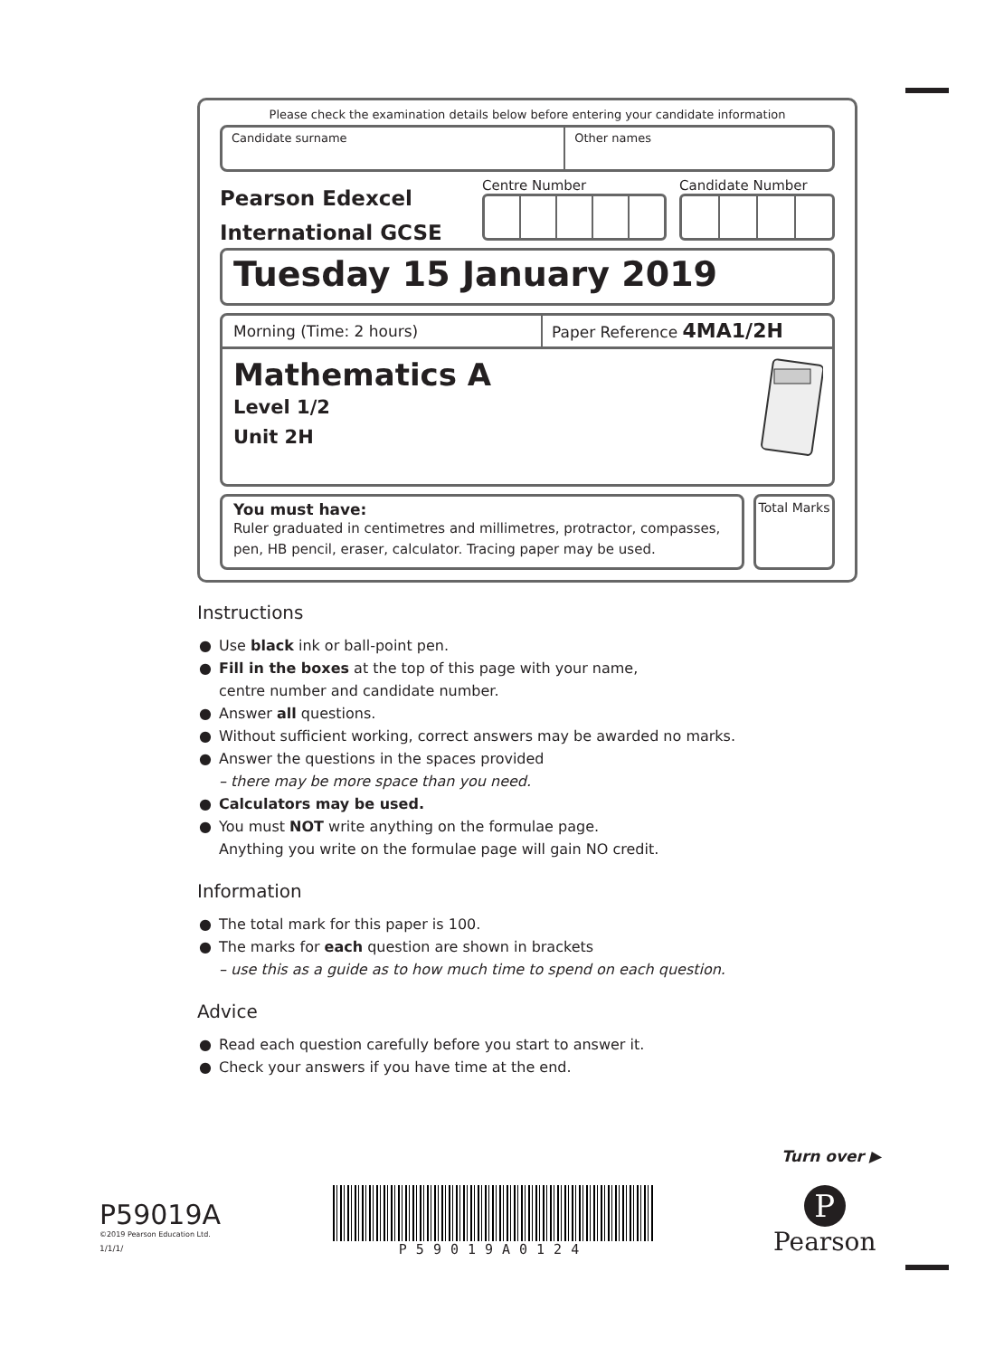Please check the examination details below before entering your candidate information
Candidate surname Other names
Pearson Edexcel
International GCSE
Centre Number Candidate Number
Tuesday 15 January 2019
Morning (Time: 2 hours) Paper Reference 4MA1/2H
Mathematics A
Level 1/2
Unit 2H
You must have:
Ruler graduated in centimetres and millimetres, protractor, compasses, pen, HB pencil, eraser, calculator. Tracing paper may be used.
Total Marks
Instructions
● Use black ink or ball-point pen.
● Fill in the boxes at the top of this page with your name,
centre number and candidate number.
● Answer all questions.
● Without sufficient working, correct answers may be awarded no marks.
● Answer the questions in the spaces provided
– there may be more space than you need.
● Calculators may be used.
● You must NOT write anything on the formulae page.
Anything you write on the formulae page will gain NO credit.
Information
● The total mark for this paper is 100.
● The marks for each question are shown in brackets
– use this as a guide as to how much time to spend on each question.
Advice
● Read each question carefully before you start to answer it.
● Check your answers if you have time at the end.
Turn over ▶
P59019A
©2019 Pearson Education Ltd.
1/1/1/
P59019A0124
P
Pearson